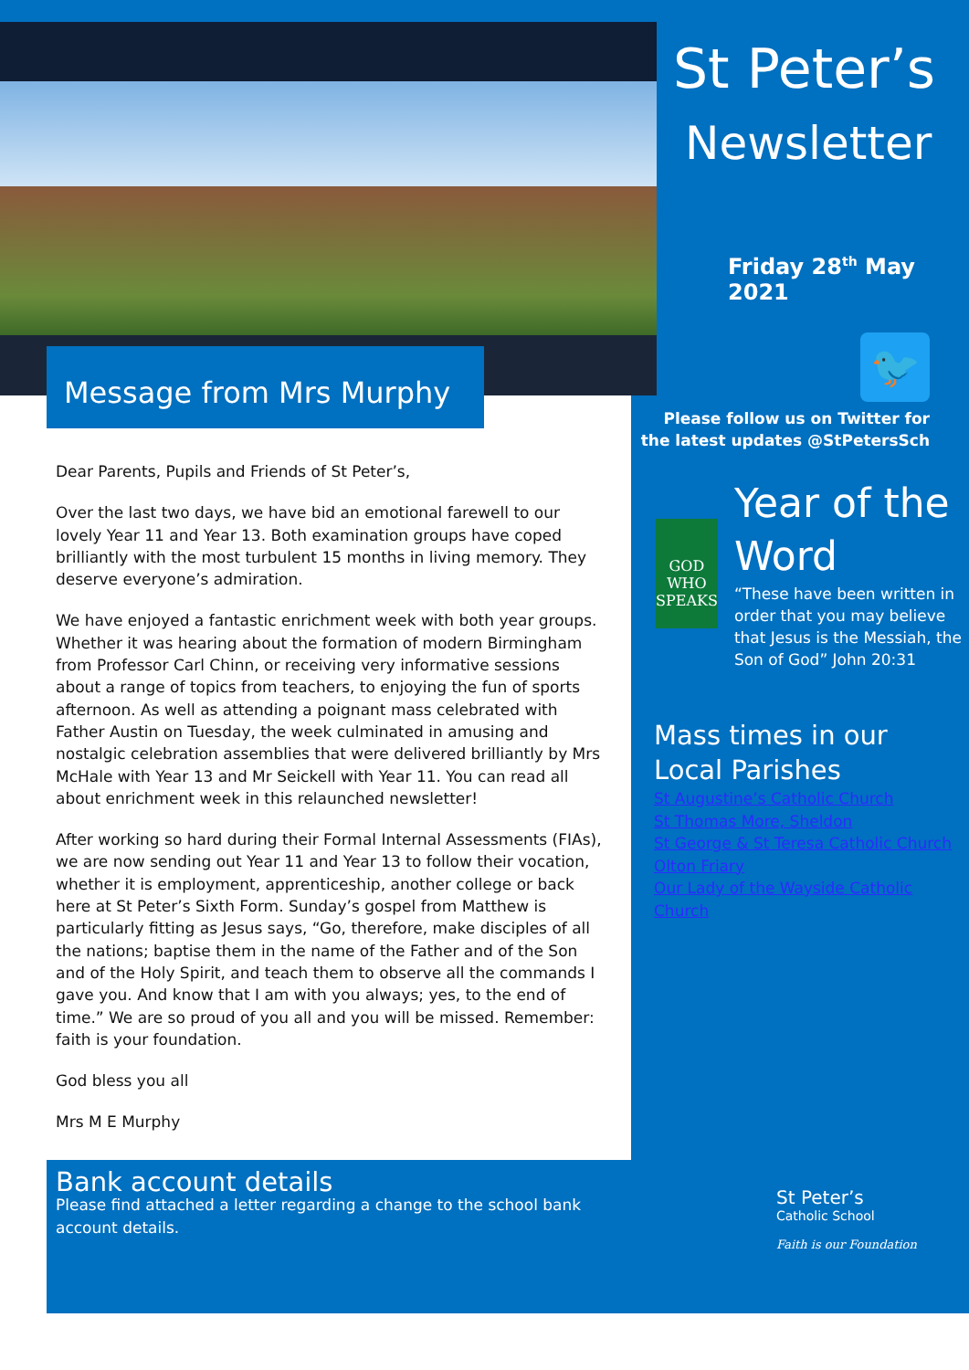Message from Mrs Murphy
Dear Parents, Pupils and Friends of St Peter’s,
Over the last two days, we have bid an emotional farewell to our lovely Year 11 and Year 13. Both examination groups have coped brilliantly with the most turbulent 15 months in living memory. They deserve everyone’s admiration.
We have enjoyed a fantastic enrichment week with both year groups. Whether it was hearing about the formation of modern Birmingham from Professor Carl Chinn, or receiving very informative sessions about a range of topics from teachers, to enjoying the fun of sports afternoon. As well as attending a poignant mass celebrated with Father Austin on Tuesday, the week culminated in amusing and nostalgic celebration assemblies that were delivered brilliantly by Mrs McHale with Year 13 and Mr Seickell with Year 11. You can read all about enrichment week in this relaunched newsletter!
After working so hard during their Formal Internal Assessments (FIAs), we are now sending out Year 11 and Year 13 to follow their vocation, whether it is employment, apprenticeship, another college or back here at St Peter’s Sixth Form. Sunday’s gospel from Matthew is particularly fitting as Jesus says, “Go, therefore, make disciples of all the nations; baptise them in the name of the Father and of the Son and of the Holy Spirit, and teach them to observe all the commands I gave you. And know that I am with you always; yes, to the end of time.” We are so proud of you all and you will be missed. Remember: faith is your foundation.
God bless you all
Mrs M E Murphy
Bank account details
Please find attached a letter regarding a change to the school bank account details.
St Peter’s
Newsletter
Friday 28<sup>th</sup> May 2021
🐦
Please follow us on Twitter for the latest updates @StPetersSch
GOD WHO SPEAKS
Year of the Word
“These have been written in order that you may believe that Jesus is the Messiah, the Son of God” John 20:31
Mass times in our Local Parishes
St Augustine’s Catholic Church
St Thomas More, Sheldon
St George & St Teresa Catholic Church
Olton Friary
Our Lady of the Wayside Catholic Church
St Peter’s
Catholic School
Faith is our Foundation